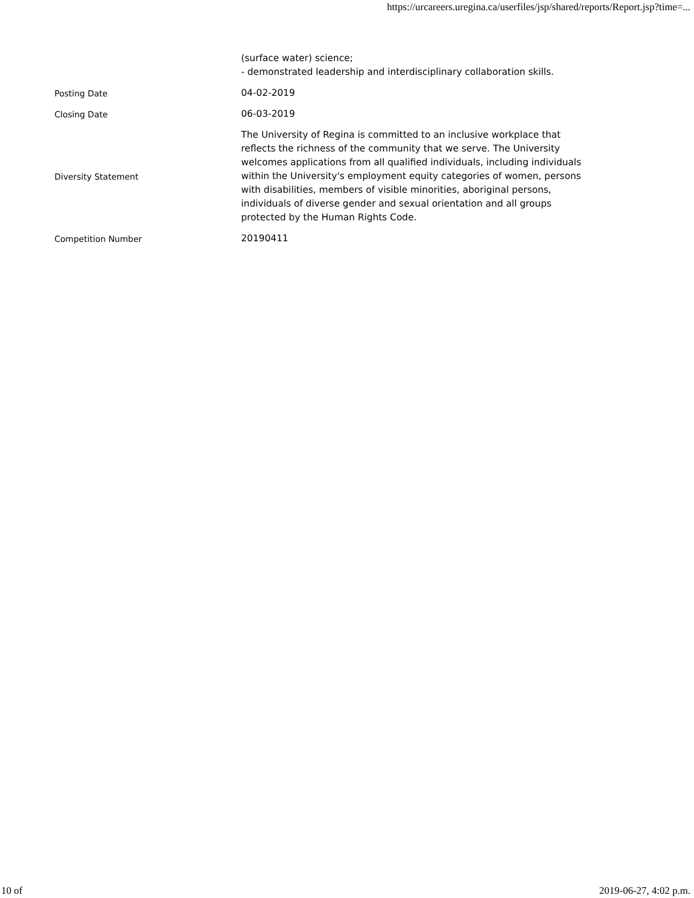https://urcareers.uregina.ca/userfiles/jsp/shared/reports/Report.jsp?time=...
| | (surface water) science; - demonstrated leadership and interdisciplinary collaboration skills. |
| Posting Date | 04-02-2019 |
| Closing Date | 06-03-2019 |
| Diversity Statement | The University of Regina is committed to an inclusive workplace that reflects the richness of the community that we serve. The University welcomes applications from all qualified individuals, including individuals within the University's employment equity categories of women, persons with disabilities, members of visible minorities, aboriginal persons, individuals of diverse gender and sexual orientation and all groups protected by the Human Rights Code. |
| Competition Number | 20190411 |
10 of 2019-06-27, 4:02 p.m.